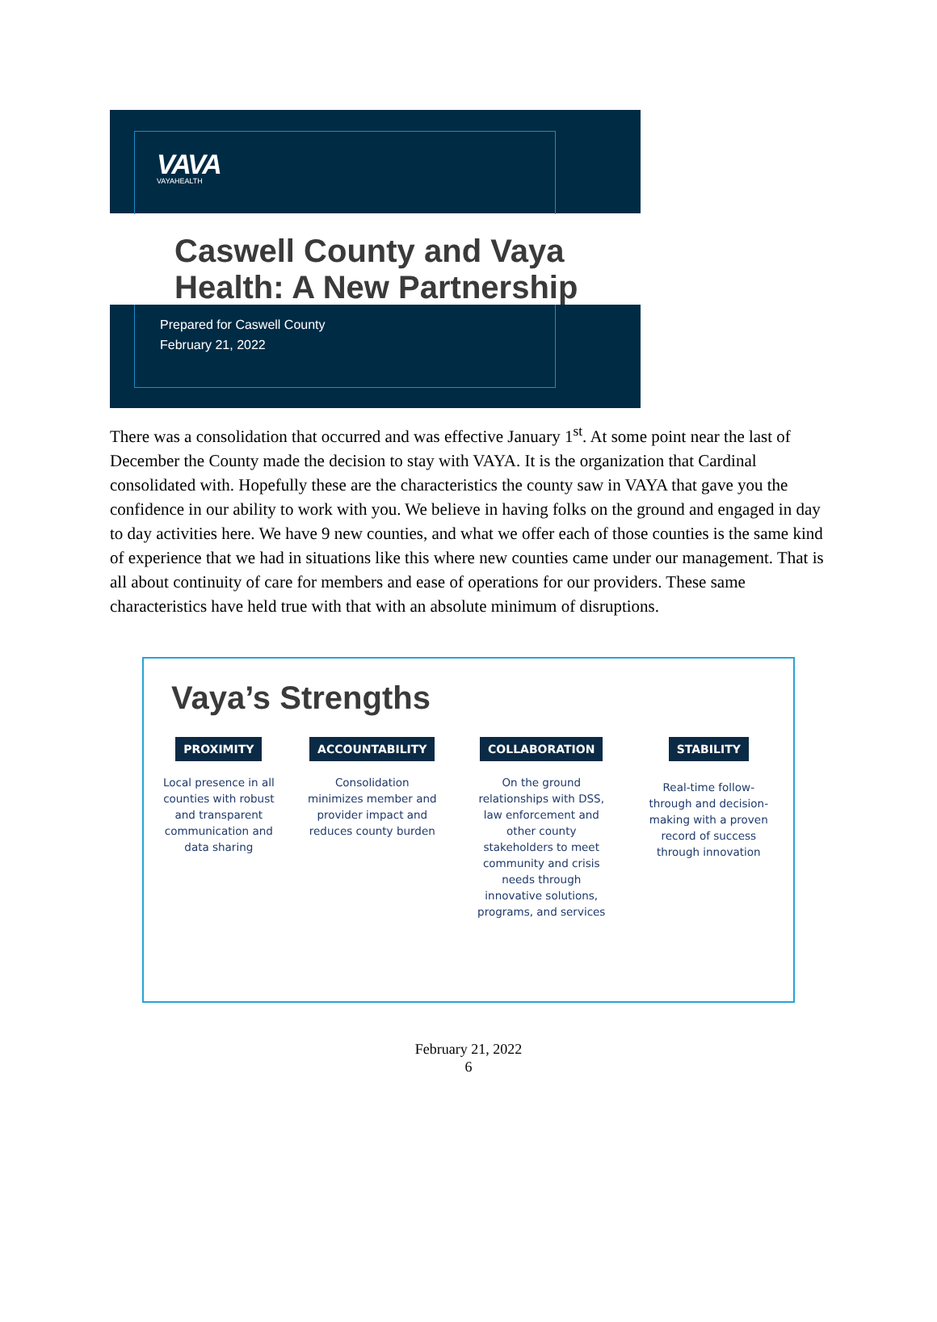VAVA
VAYAHEALTH
Caswell County and Vaya
Health: A New Partnership
Prepared for Caswell County
February 21, 2022
There was a consolidation that occurred and was effective January 1<sup>st</sup>. At some point near the last of December the County made the decision to stay with VAYA. It is the organization that Cardinal consolidated with. Hopefully these are the characteristics the county saw in VAYA that gave you the confidence in our ability to work with you. We believe in having folks on the ground and engaged in day to day activities here. We have 9 new counties, and what we offer each of those counties is the same kind of experience that we had in situations like this where new counties came under our management. That is all about continuity of care for members and ease of operations for our providers. These same characteristics have held true with that with an absolute minimum of disruptions.
Vaya’s Strengths
PROXIMITY
Local presence in all
counties with robust
and transparent
communication and
data sharing
ACCOUNTABILITY
Consolidation
minimizes member and
provider impact and
reduces county burden
COLLABORATION
On the ground
relationships with DSS,
law enforcement and
other county
stakeholders to meet
community and crisis
needs through
innovative solutions,
programs, and services
STABILITY
Real-time follow-
through and decision-
making with a proven
record of success
through innovation
February 21, 2022
6